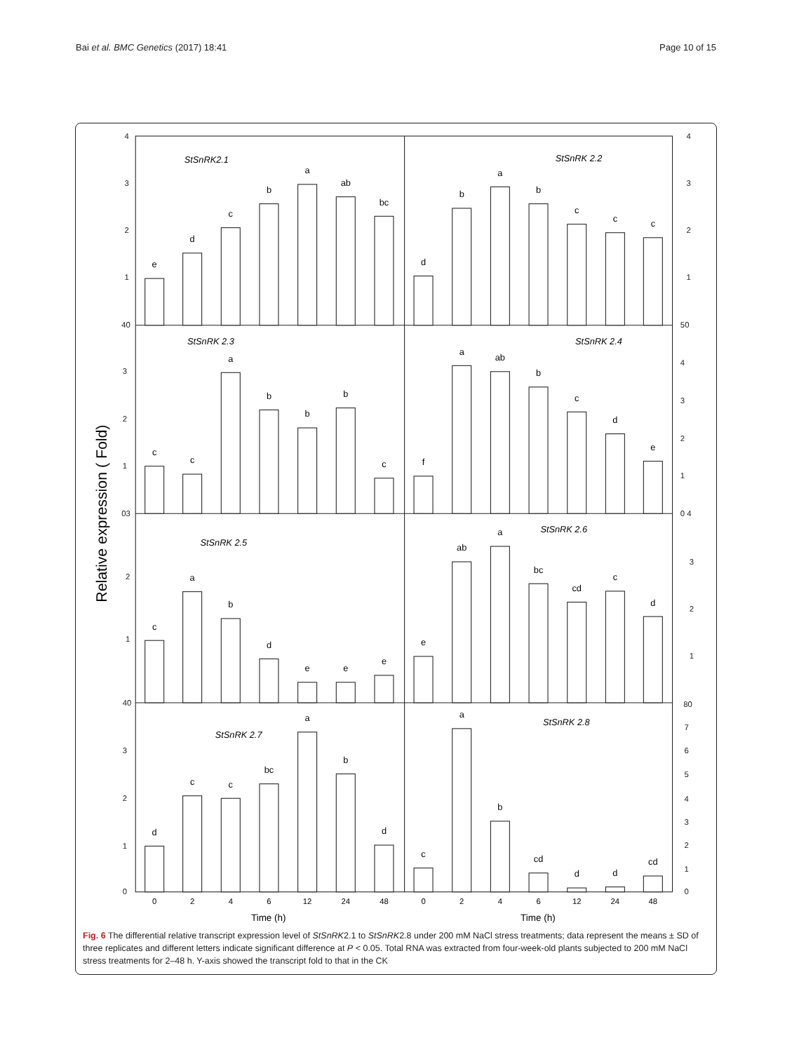Bai et al. BMC Genetics (2017) 18:41
Page 10 of 15
4
3
2
1
40
3
2
1
03
2
1
40
3
2
1
0
4
3
2
1
50
4
3
2
1
0 4
3
2
1
80
7
6
5
4
3
2
1
0
Relative expression ( Fold)
StSnRK2.1
StSnRK 2.2
StSnRK 2.3
StSnRK 2.4
StSnRK 2.5
StSnRK 2.6
StSnRK 2.7
StSnRK 2.8
e
d
c
b
a
ab
bc
d
b
a
b
c
c
c
c
c
a
b
b
b
c
f
a
ab
b
c
d
e
c
a
b
d
e
e
e
e
ab
a
bc
cd
c
d
d
c
c
bc
a
b
d
c
a
b
cd
d
d
cd
0
2
4
6
12
24
48
0
2
4
6
12
24
48
Time (h)
Time (h)
Fig. 6 The differential relative transcript expression level of StSnRK2.1 to StSnRK2.8 under 200 mM NaCl stress treatments; data represent the means ± SD of three replicates and different letters indicate significant difference at P < 0.05. Total RNA was extracted from four-week-old plants subjected to 200 mM NaCl stress treatments for 2–48 h. Y-axis showed the transcript fold to that in the CK